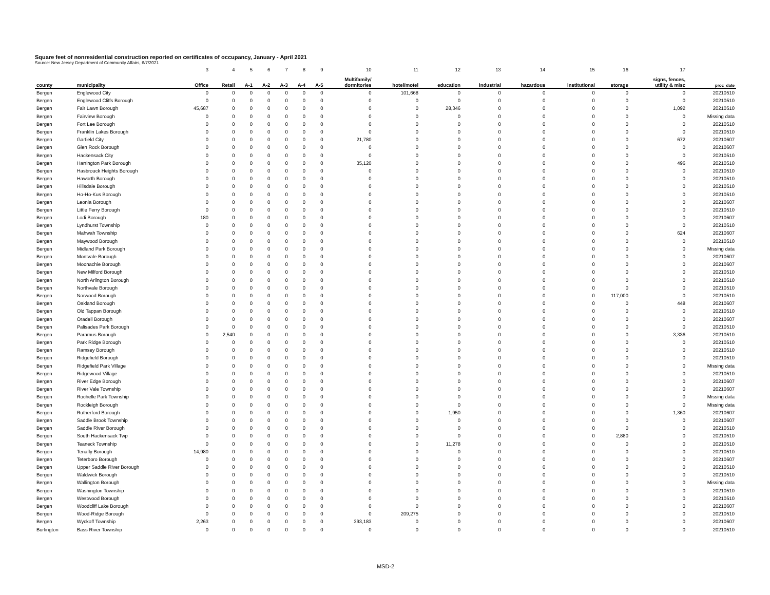Square feet of nonresidential construction reported on certificates of occupancy, January - April 2021
Source: New Jersey Department of Community Affairs, 6/7/2021
| | | 3 | 4 | 5 | 6 | 7 | 8 | 9 | 10 | 11 | 12 | 13 | 14 | 15 | 16 | 17 | |
| --- | --- | --- | --- | --- | --- | --- | --- | --- | --- | --- | --- | --- | --- | --- | --- | --- | --- |
| county | municipality | Office | Retail | A-1 | A-2 | A-3 | A-4 | A-5 | Multifamily/ dormitories | hotel/motel | education | industrial | hazardous | institutional | storage | signs, fences, utility & misc | proc_date |
| Bergen | Englewood City | 0 | 0 | 0 | 0 | 0 | 0 | 0 | 0 | 101,668 | 0 | 0 | 0 | 0 | 0 | 0 | 20210510 |
| Bergen | Englewood Cliffs Borough | 0 | 0 | 0 | 0 | 0 | 0 | 0 | 0 | 0 | 0 | 0 | 0 | 0 | 0 | 0 | 20210510 |
| Bergen | Fair Lawn Borough | 45,687 | 0 | 0 | 0 | 0 | 0 | 0 | 0 | 0 | 28,346 | 0 | 0 | 0 | 0 | 1,092 | 20210510 |
| Bergen | Fairview Borough | 0 | 0 | 0 | 0 | 0 | 0 | 0 | 0 | 0 | 0 | 0 | 0 | 0 | 0 | 0 | Missing data |
| Bergen | Fort Lee Borough | 0 | 0 | 0 | 0 | 0 | 0 | 0 | 0 | 0 | 0 | 0 | 0 | 0 | 0 | 0 | 20210510 |
| Bergen | Franklin Lakes Borough | 0 | 0 | 0 | 0 | 0 | 0 | 0 | 0 | 0 | 0 | 0 | 0 | 0 | 0 | 0 | 20210510 |
| Bergen | Garfield City | 0 | 0 | 0 | 0 | 0 | 0 | 0 | 21,780 | 0 | 0 | 0 | 0 | 0 | 0 | 672 | 20210607 |
| Bergen | Glen Rock Borough | 0 | 0 | 0 | 0 | 0 | 0 | 0 | 0 | 0 | 0 | 0 | 0 | 0 | 0 | 0 | 20210607 |
| Bergen | Hackensack City | 0 | 0 | 0 | 0 | 0 | 0 | 0 | 0 | 0 | 0 | 0 | 0 | 0 | 0 | 0 | 20210510 |
| Bergen | Harrington Park Borough | 0 | 0 | 0 | 0 | 0 | 0 | 0 | 35,120 | 0 | 0 | 0 | 0 | 0 | 0 | 496 | 20210510 |
| Bergen | Hasbrouck Heights Borough | 0 | 0 | 0 | 0 | 0 | 0 | 0 | 0 | 0 | 0 | 0 | 0 | 0 | 0 | 0 | 20210510 |
| Bergen | Haworth Borough | 0 | 0 | 0 | 0 | 0 | 0 | 0 | 0 | 0 | 0 | 0 | 0 | 0 | 0 | 0 | 20210510 |
| Bergen | Hillsdale Borough | 0 | 0 | 0 | 0 | 0 | 0 | 0 | 0 | 0 | 0 | 0 | 0 | 0 | 0 | 0 | 20210510 |
| Bergen | Ho-Ho-Kus Borough | 0 | 0 | 0 | 0 | 0 | 0 | 0 | 0 | 0 | 0 | 0 | 0 | 0 | 0 | 0 | 20210510 |
| Bergen | Leonia Borough | 0 | 0 | 0 | 0 | 0 | 0 | 0 | 0 | 0 | 0 | 0 | 0 | 0 | 0 | 0 | 20210607 |
| Bergen | Little Ferry Borough | 0 | 0 | 0 | 0 | 0 | 0 | 0 | 0 | 0 | 0 | 0 | 0 | 0 | 0 | 0 | 20210510 |
| Bergen | Lodi Borough | 180 | 0 | 0 | 0 | 0 | 0 | 0 | 0 | 0 | 0 | 0 | 0 | 0 | 0 | 0 | 20210607 |
| Bergen | Lyndhurst Township | 0 | 0 | 0 | 0 | 0 | 0 | 0 | 0 | 0 | 0 | 0 | 0 | 0 | 0 | 0 | 20210510 |
| Bergen | Mahwah Township | 0 | 0 | 0 | 0 | 0 | 0 | 0 | 0 | 0 | 0 | 0 | 0 | 0 | 0 | 624 | 20210607 |
| Bergen | Maywood Borough | 0 | 0 | 0 | 0 | 0 | 0 | 0 | 0 | 0 | 0 | 0 | 0 | 0 | 0 | 0 | 20210510 |
| Bergen | Midland Park Borough | 0 | 0 | 0 | 0 | 0 | 0 | 0 | 0 | 0 | 0 | 0 | 0 | 0 | 0 | 0 | Missing data |
| Bergen | Montvale Borough | 0 | 0 | 0 | 0 | 0 | 0 | 0 | 0 | 0 | 0 | 0 | 0 | 0 | 0 | 0 | 20210607 |
| Bergen | Moonachie Borough | 0 | 0 | 0 | 0 | 0 | 0 | 0 | 0 | 0 | 0 | 0 | 0 | 0 | 0 | 0 | 20210607 |
| Bergen | New Milford Borough | 0 | 0 | 0 | 0 | 0 | 0 | 0 | 0 | 0 | 0 | 0 | 0 | 0 | 0 | 0 | 20210510 |
| Bergen | North Arlington Borough | 0 | 0 | 0 | 0 | 0 | 0 | 0 | 0 | 0 | 0 | 0 | 0 | 0 | 0 | 0 | 20210510 |
| Bergen | Northvale Borough | 0 | 0 | 0 | 0 | 0 | 0 | 0 | 0 | 0 | 0 | 0 | 0 | 0 | 0 | 0 | 20210510 |
| Bergen | Norwood Borough | 0 | 0 | 0 | 0 | 0 | 0 | 0 | 0 | 0 | 0 | 0 | 0 | 0 | 117,000 | 0 | 20210510 |
| Bergen | Oakland Borough | 0 | 0 | 0 | 0 | 0 | 0 | 0 | 0 | 0 | 0 | 0 | 0 | 0 | 0 | 448 | 20210607 |
| Bergen | Old Tappan Borough | 0 | 0 | 0 | 0 | 0 | 0 | 0 | 0 | 0 | 0 | 0 | 0 | 0 | 0 | 0 | 20210510 |
| Bergen | Oradell Borough | 0 | 0 | 0 | 0 | 0 | 0 | 0 | 0 | 0 | 0 | 0 | 0 | 0 | 0 | 0 | 20210607 |
| Bergen | Palisades Park Borough | 0 | 0 | 0 | 0 | 0 | 0 | 0 | 0 | 0 | 0 | 0 | 0 | 0 | 0 | 0 | 20210510 |
| Bergen | Paramus Borough | 0 | 2,540 | 0 | 0 | 0 | 0 | 0 | 0 | 0 | 0 | 0 | 0 | 0 | 0 | 3,336 | 20210510 |
| Bergen | Park Ridge Borough | 0 | 0 | 0 | 0 | 0 | 0 | 0 | 0 | 0 | 0 | 0 | 0 | 0 | 0 | 0 | 20210510 |
| Bergen | Ramsey Borough | 0 | 0 | 0 | 0 | 0 | 0 | 0 | 0 | 0 | 0 | 0 | 0 | 0 | 0 | 0 | 20210510 |
| Bergen | Ridgefield Borough | 0 | 0 | 0 | 0 | 0 | 0 | 0 | 0 | 0 | 0 | 0 | 0 | 0 | 0 | 0 | 20210510 |
| Bergen | Ridgefield Park Village | 0 | 0 | 0 | 0 | 0 | 0 | 0 | 0 | 0 | 0 | 0 | 0 | 0 | 0 | 0 | Missing data |
| Bergen | Ridgewood Village | 0 | 0 | 0 | 0 | 0 | 0 | 0 | 0 | 0 | 0 | 0 | 0 | 0 | 0 | 0 | 20210510 |
| Bergen | River Edge Borough | 0 | 0 | 0 | 0 | 0 | 0 | 0 | 0 | 0 | 0 | 0 | 0 | 0 | 0 | 0 | 20210607 |
| Bergen | River Vale Township | 0 | 0 | 0 | 0 | 0 | 0 | 0 | 0 | 0 | 0 | 0 | 0 | 0 | 0 | 0 | 20210607 |
| Bergen | Rochelle Park Township | 0 | 0 | 0 | 0 | 0 | 0 | 0 | 0 | 0 | 0 | 0 | 0 | 0 | 0 | 0 | Missing data |
| Bergen | Rockleigh Borough | 0 | 0 | 0 | 0 | 0 | 0 | 0 | 0 | 0 | 0 | 0 | 0 | 0 | 0 | 0 | Missing data |
| Bergen | Rutherford Borough | 0 | 0 | 0 | 0 | 0 | 0 | 0 | 0 | 0 | 1,950 | 0 | 0 | 0 | 0 | 1,360 | 20210607 |
| Bergen | Saddle Brook Township | 0 | 0 | 0 | 0 | 0 | 0 | 0 | 0 | 0 | 0 | 0 | 0 | 0 | 0 | 0 | 20210607 |
| Bergen | Saddle River Borough | 0 | 0 | 0 | 0 | 0 | 0 | 0 | 0 | 0 | 0 | 0 | 0 | 0 | 0 | 0 | 20210510 |
| Bergen | South Hackensack Twp | 0 | 0 | 0 | 0 | 0 | 0 | 0 | 0 | 0 | 0 | 0 | 0 | 0 | 2,880 | 0 | 20210510 |
| Bergen | Teaneck Township | 0 | 0 | 0 | 0 | 0 | 0 | 0 | 0 | 0 | 11,278 | 0 | 0 | 0 | 0 | 0 | 20210510 |
| Bergen | Tenafly Borough | 14,980 | 0 | 0 | 0 | 0 | 0 | 0 | 0 | 0 | 0 | 0 | 0 | 0 | 0 | 0 | 20210510 |
| Bergen | Teterboro Borough | 0 | 0 | 0 | 0 | 0 | 0 | 0 | 0 | 0 | 0 | 0 | 0 | 0 | 0 | 0 | 20210607 |
| Bergen | Upper Saddle River Borough | 0 | 0 | 0 | 0 | 0 | 0 | 0 | 0 | 0 | 0 | 0 | 0 | 0 | 0 | 0 | 20210510 |
| Bergen | Waldwick Borough | 0 | 0 | 0 | 0 | 0 | 0 | 0 | 0 | 0 | 0 | 0 | 0 | 0 | 0 | 0 | 20210510 |
| Bergen | Wallington Borough | 0 | 0 | 0 | 0 | 0 | 0 | 0 | 0 | 0 | 0 | 0 | 0 | 0 | 0 | 0 | Missing data |
| Bergen | Washington Township | 0 | 0 | 0 | 0 | 0 | 0 | 0 | 0 | 0 | 0 | 0 | 0 | 0 | 0 | 0 | 20210510 |
| Bergen | Westwood Borough | 0 | 0 | 0 | 0 | 0 | 0 | 0 | 0 | 0 | 0 | 0 | 0 | 0 | 0 | 0 | 20210510 |
| Bergen | Woodcliff Lake Borough | 0 | 0 | 0 | 0 | 0 | 0 | 0 | 0 | 0 | 0 | 0 | 0 | 0 | 0 | 0 | 20210607 |
| Bergen | Wood-Ridge Borough | 0 | 0 | 0 | 0 | 0 | 0 | 0 | 0 | 209,275 | 0 | 0 | 0 | 0 | 0 | 0 | 20210510 |
| Bergen | Wyckoff Township | 2,263 | 0 | 0 | 0 | 0 | 0 | 0 | 393,183 | 0 | 0 | 0 | 0 | 0 | 0 | 0 | 20210607 |
| Burlington | Bass River Township | 0 | 0 | 0 | 0 | 0 | 0 | 0 | 0 | 0 | 0 | 0 | 0 | 0 | 0 | 0 | 20210510 |
MSD-2